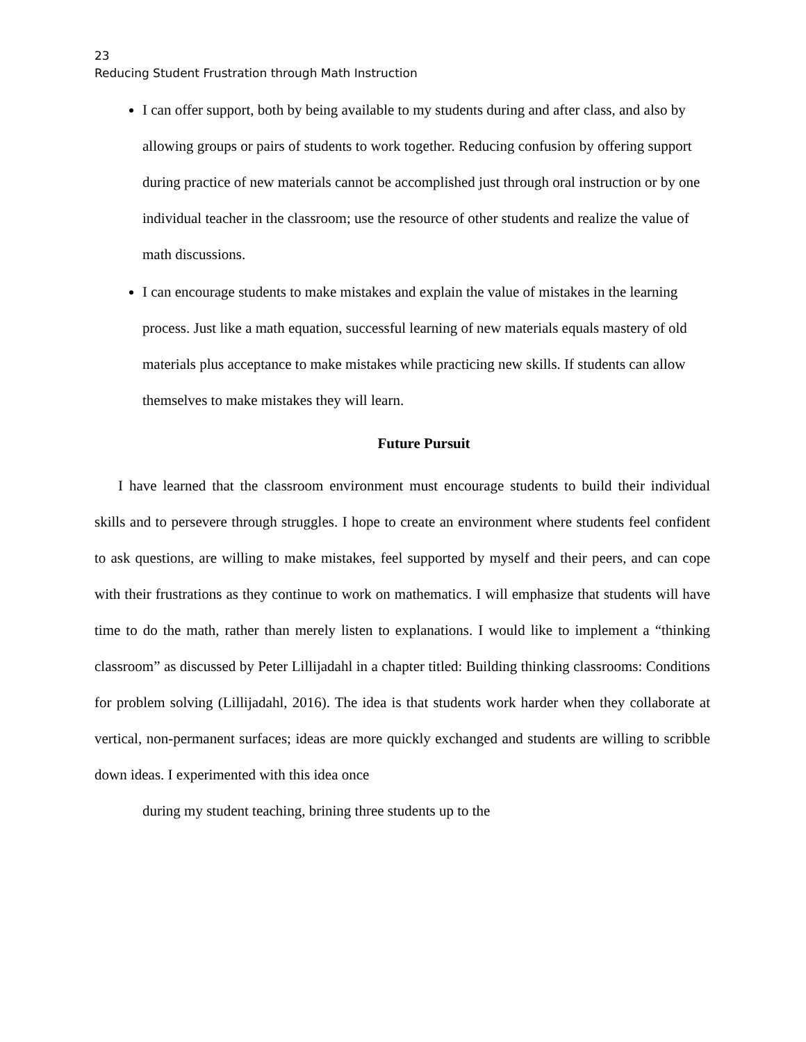23
Reducing Student Frustration through Math Instruction
I can offer support, both by being available to my students during and after class, and also by allowing groups or pairs of students to work together. Reducing confusion by offering support during practice of new materials cannot be accomplished just through oral instruction or by one individual teacher in the classroom; use the resource of other students and realize the value of math discussions.
I can encourage students to make mistakes and explain the value of mistakes in the learning process. Just like a math equation, successful learning of new materials equals mastery of old materials plus acceptance to make mistakes while practicing new skills. If students can allow themselves to make mistakes they will learn.
Future Pursuit
I have learned that the classroom environment must encourage students to build their individual skills and to persevere through struggles. I hope to create an environment where students feel confident to ask questions, are willing to make mistakes, feel supported by myself and their peers, and can cope with their frustrations as they continue to work on mathematics. I will emphasize that students will have time to do the math, rather than merely listen to explanations. I would like to implement a “thinking classroom” as discussed by Peter Lillijadahl in a chapter titled: Building thinking classrooms: Conditions for problem solving (Lillijadahl, 2016). The idea is that students work harder when they collaborate at vertical, non-permanent surfaces; ideas are more quickly exchanged and students are willing to scribble down ideas. I experimented with this idea once
during my student teaching, brining three students up to the